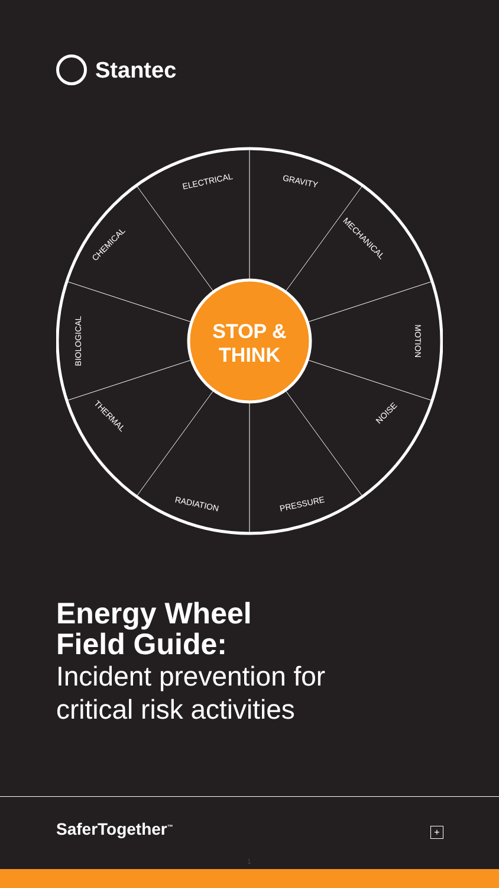Stantec
STOP &
THINK
ELECTRICAL
GRAVITY
MECHANICAL
MOTION
NOISE
PRESSURE
RADIATION
THERMAL
BIOLOGICAL
CHEMICAL
Energy Wheel
Field Guide:
Incident prevention for
critical risk activities
SaferTogether<sup>™</sup> +
1